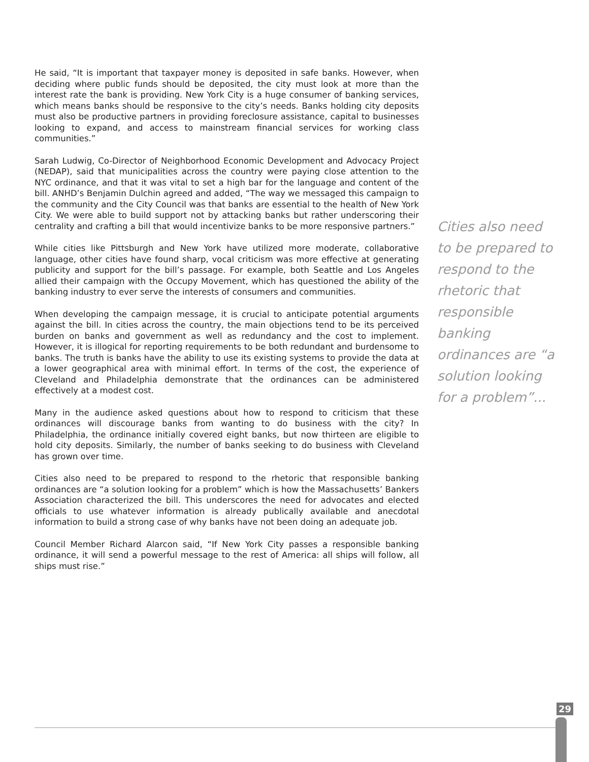He said, “It is important that taxpayer money is deposited in safe banks. However, when deciding where public funds should be deposited, the city must look at more than the interest rate the bank is providing. New York City is a huge consumer of banking services, which means banks should be responsive to the city’s needs. Banks holding city deposits must also be productive partners in providing foreclosure assistance, capital to businesses looking to expand, and access to mainstream financial services for working class communities.”
Sarah Ludwig, Co-Director of Neighborhood Economic Development and Advocacy Project (NEDAP), said that municipalities across the country were paying close attention to the NYC ordinance, and that it was vital to set a high bar for the language and content of the bill. ANHD’s Benjamin Dulchin agreed and added, “The way we messaged this campaign to the community and the City Council was that banks are essential to the health of New York City. We were able to build support not by attacking banks but rather underscoring their centrality and crafting a bill that would incentivize banks to be more responsive partners.”
While cities like Pittsburgh and New York have utilized more moderate, collaborative language, other cities have found sharp, vocal criticism was more effective at generating publicity and support for the bill’s passage. For example, both Seattle and Los Angeles allied their campaign with the Occupy Movement, which has questioned the ability of the banking industry to ever serve the interests of consumers and communities.
When developing the campaign message, it is crucial to anticipate potential arguments against the bill. In cities across the country, the main objections tend to be its perceived burden on banks and government as well as redundancy and the cost to implement. However, it is illogical for reporting requirements to be both redundant and burdensome to banks. The truth is banks have the ability to use its existing systems to provide the data at a lower geographical area with minimal effort. In terms of the cost, the experience of Cleveland and Philadelphia demonstrate that the ordinances can be administered effectively at a modest cost.
Many in the audience asked questions about how to respond to criticism that these ordinances will discourage banks from wanting to do business with the city? In Philadelphia, the ordinance initially covered eight banks, but now thirteen are eligible to hold city deposits. Similarly, the number of banks seeking to do business with Cleveland has grown over time.
Cities also need to be prepared to respond to the rhetoric that responsible banking ordinances are “a solution looking for a problem” which is how the Massachusetts’ Bankers Association characterized the bill. This underscores the need for advocates and elected officials to use whatever information is already publically available and anecdotal information to build a strong case of why banks have not been doing an adequate job.
Council Member Richard Alarcon said, “If New York City passes a responsible banking ordinance, it will send a powerful message to the rest of America: all ships will follow, all ships must rise.”
Cities also need to be prepared to respond to the rhetoric that responsible banking ordinances are “a solution looking for a problem”...
29